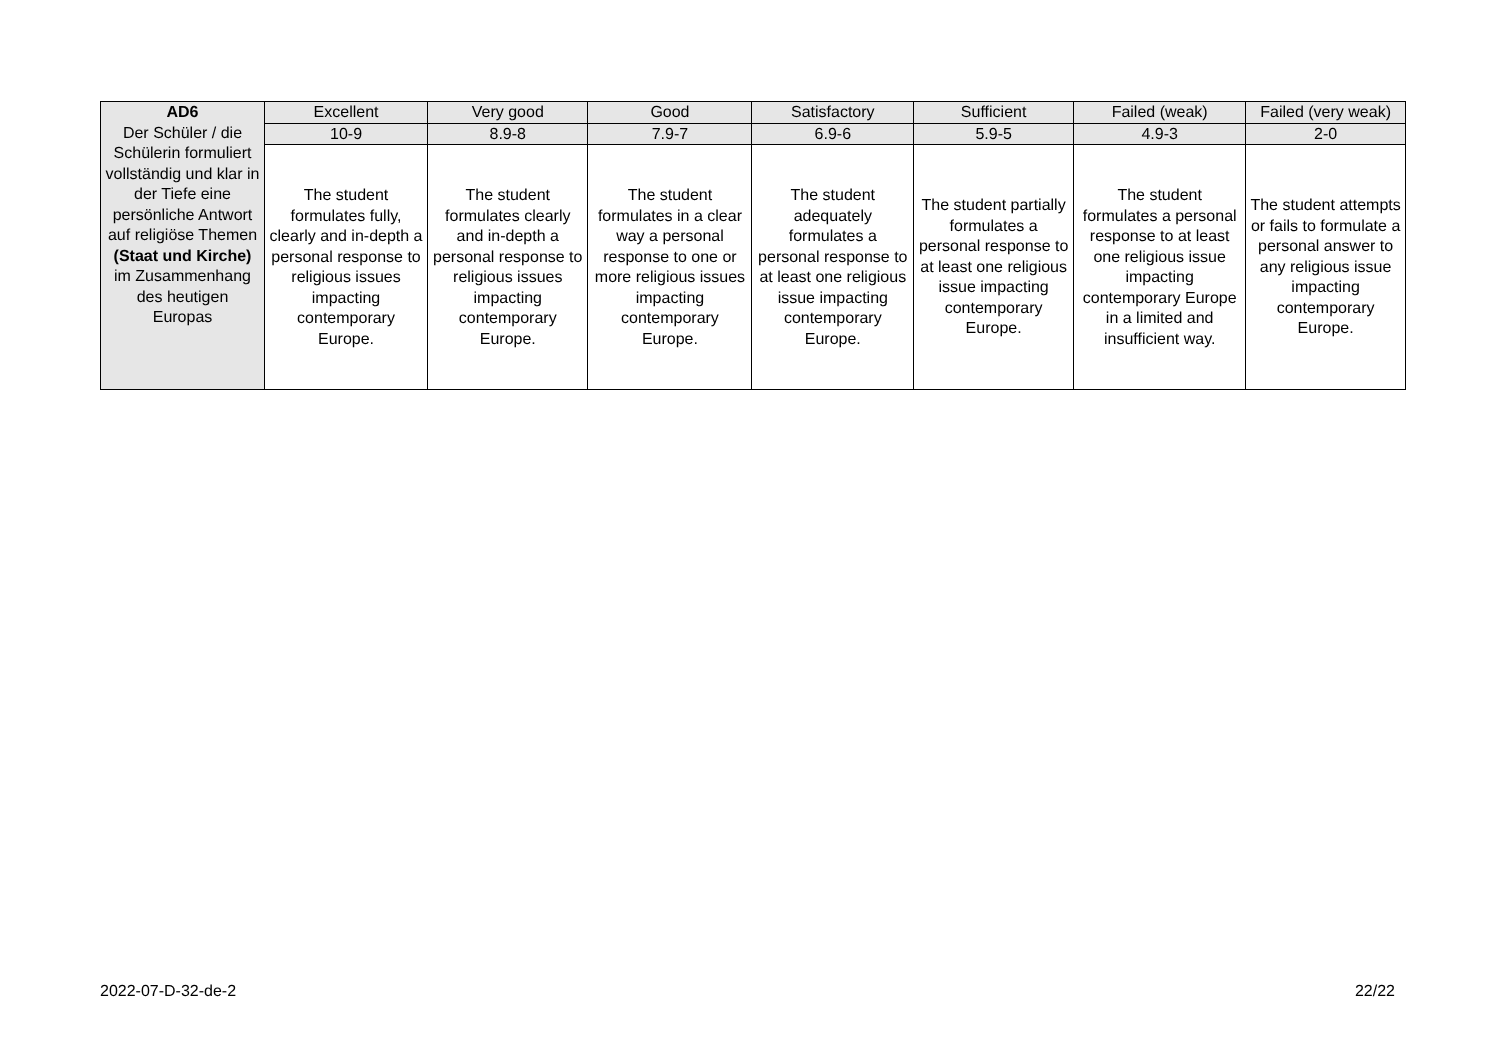| AD6 Der Schüler / die Schülerin formuliert vollständig und klar in der Tiefe eine persönliche Antwort auf religiöse Themen (Staat und Kirche) im Zusammenhang des heutigen Europas | Excellent | Very good | Good | Satisfactory | Sufficient | Failed (weak) | Failed (very weak) |
| | 10-9 | 8.9-8 | 7.9-7 | 6.9-6 | 5.9-5 | 4.9-3 | 2-0 |
| | The student formulates fully, clearly and in-depth a personal response to religious issues impacting contemporary Europe. | The student formulates clearly and in-depth a personal response to religious issues impacting contemporary Europe. | The student formulates in a clear way a personal response to one or more religious issues impacting contemporary Europe. | The student adequately formulates a personal response to at least one religious issue impacting contemporary Europe. | The student partially formulates a personal response to at least one religious issue impacting contemporary Europe. | The student formulates a personal response to at least one religious issue impacting contemporary Europe in a limited and insufficient way. | The student attempts or fails to formulate a personal answer to any religious issue impacting contemporary Europe. |
2022-07-D-32-de-2 22/22